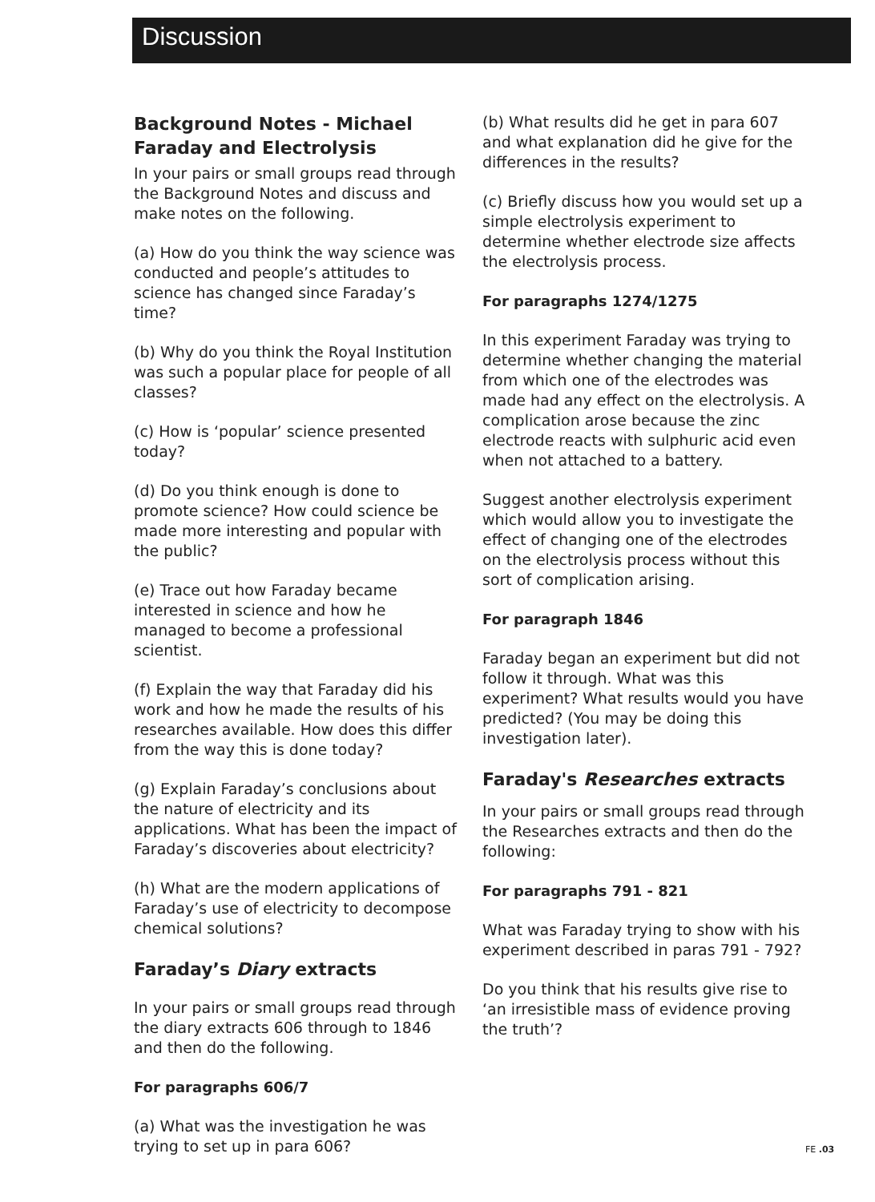Discussion
Background Notes - Michael Faraday and Electrolysis
In your pairs or small groups read through the Background Notes and discuss and make notes on the following.
(a) How do you think the way science was conducted and people’s attitudes to science has changed since Faraday’s time?
(b) Why do you think the Royal Institution was such a popular place for people of all classes?
(c) How is ‘popular’ science presented today?
(d) Do you think enough is done to promote science? How could science be made more interesting and popular with the public?
(e) Trace out how Faraday became interested in science and how he managed to become a professional scientist.
(f) Explain the way that Faraday did his work and how he made the results of his researches available. How does this differ from the way this is done today?
(g) Explain Faraday’s conclusions about the nature of electricity and its applications. What has been the impact of Faraday’s discoveries about electricity?
(h) What are the modern applications of Faraday’s use of electricity to decompose chemical solutions?
Faraday’s Diary extracts
In your pairs or small groups read through the diary extracts 606 through to 1846 and then do the following.
For paragraphs 606/7
(a) What was the investigation he was trying to set up in para 606?
(b) What results did he get in para 607 and what explanation did he give for the differences in the results?
(c) Briefly discuss how you would set up a simple electrolysis experiment to determine whether electrode size affects the electrolysis process.
For paragraphs 1274/1275
In this experiment Faraday was trying to determine whether changing the material from which one of the electrodes was made had any effect on the electrolysis. A complication arose because the zinc electrode reacts with sulphuric acid even when not attached to a battery.
Suggest another electrolysis experiment which would allow you to investigate the effect of changing one of the electrodes on the electrolysis process without this sort of complication arising.
For paragraph 1846
Faraday began an experiment but did not follow it through. What was this experiment? What results would you have predicted? (You may be doing this investigation later).
Faraday's Researches extracts
In your pairs or small groups read through the Researches extracts and then do the following:
For paragraphs 791 - 821
What was Faraday trying to show with his experiment described in paras 791 - 792?
Do you think that his results give rise to ‘an irresistible mass of evidence proving the truth’?
FE .03